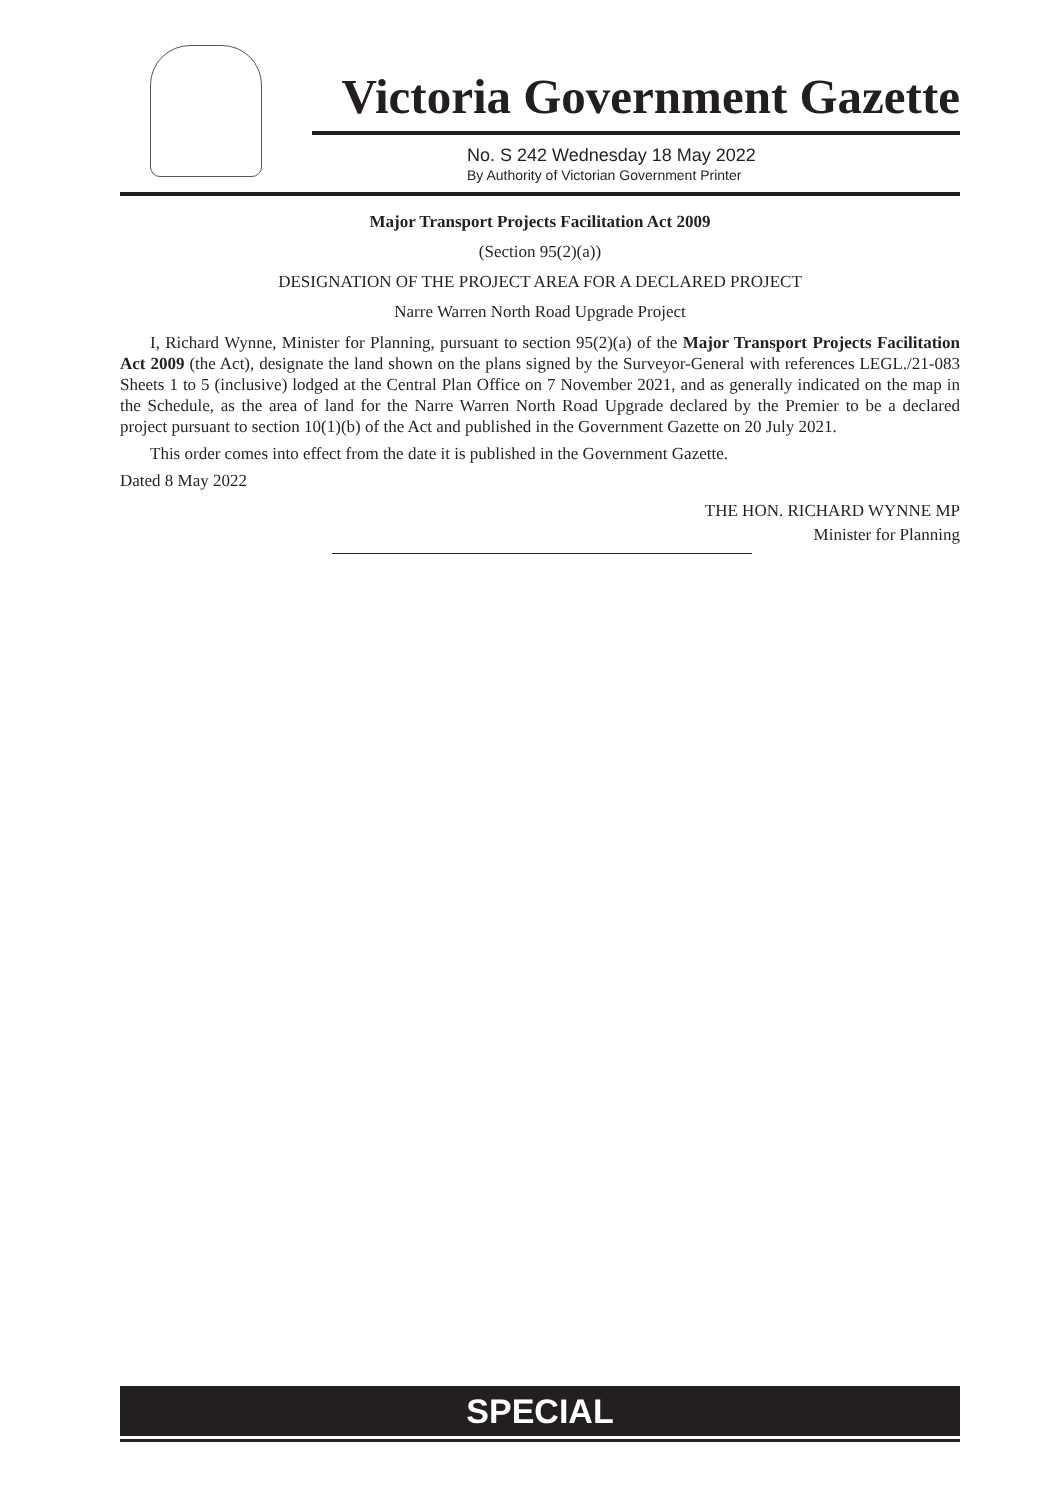Victoria Government Gazette
No. S 242 Wednesday 18 May 2022
By Authority of Victorian Government Printer
Major Transport Projects Facilitation Act 2009
(Section 95(2)(a))
DESIGNATION OF THE PROJECT AREA FOR A DECLARED PROJECT
Narre Warren North Road Upgrade Project
I, Richard Wynne, Minister for Planning, pursuant to section 95(2)(a) of the Major Transport Projects Facilitation Act 2009 (the Act), designate the land shown on the plans signed by the Surveyor-General with references LEGL./21-083 Sheets 1 to 5 (inclusive) lodged at the Central Plan Office on 7 November 2021, and as generally indicated on the map in the Schedule, as the area of land for the Narre Warren North Road Upgrade declared by the Premier to be a declared project pursuant to section 10(1)(b) of the Act and published in the Government Gazette on 20 July 2021.
This order comes into effect from the date it is published in the Government Gazette.
Dated 8 May 2022
THE HON. RICHARD WYNNE MP
Minister for Planning
SPECIAL